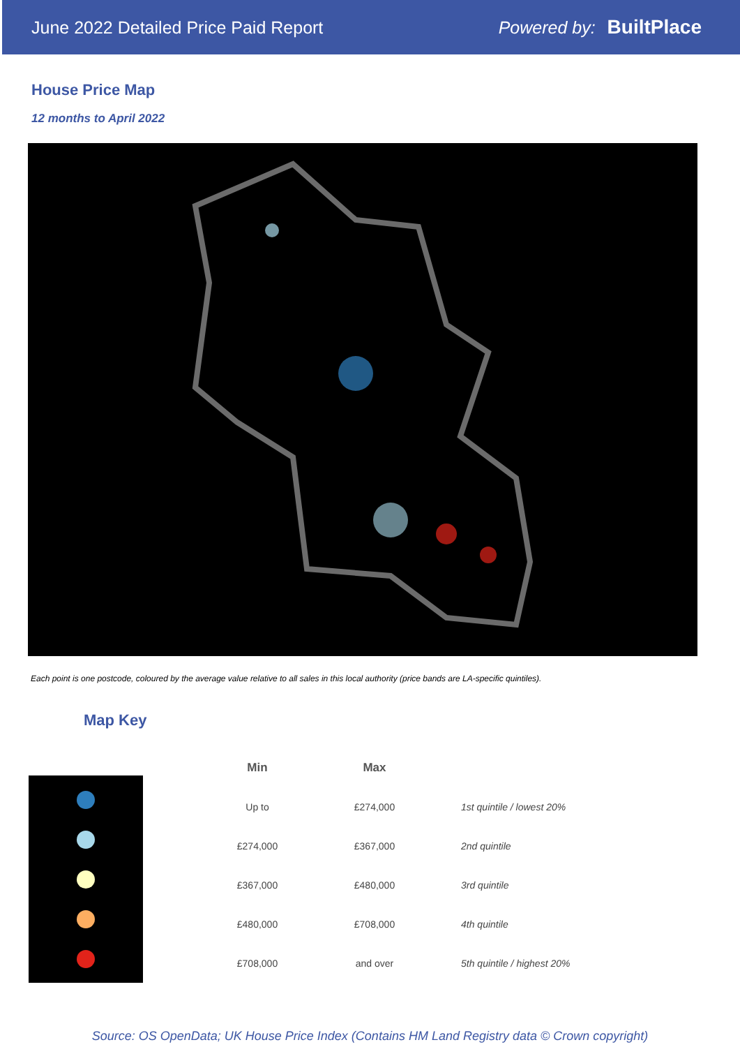June 2022 Detailed Price Paid Report Powered by: BuiltPlace
House Price Map
12 months to April 2022
Each point is one postcode, coloured by the average value relative to all sales in this local authority (price bands are LA-specific quintiles).
Map Key
| Min | Max | |
| --- | --- | --- |
| Up to | £274,000 | 1st quintile / lowest 20% |
| £274,000 | £367,000 | 2nd quintile |
| £367,000 | £480,000 | 3rd quintile |
| £480,000 | £708,000 | 4th quintile |
| £708,000 | and over | 5th quintile / highest 20% |
Source: OS OpenData; UK House Price Index (Contains HM Land Registry data © Crown copyright)